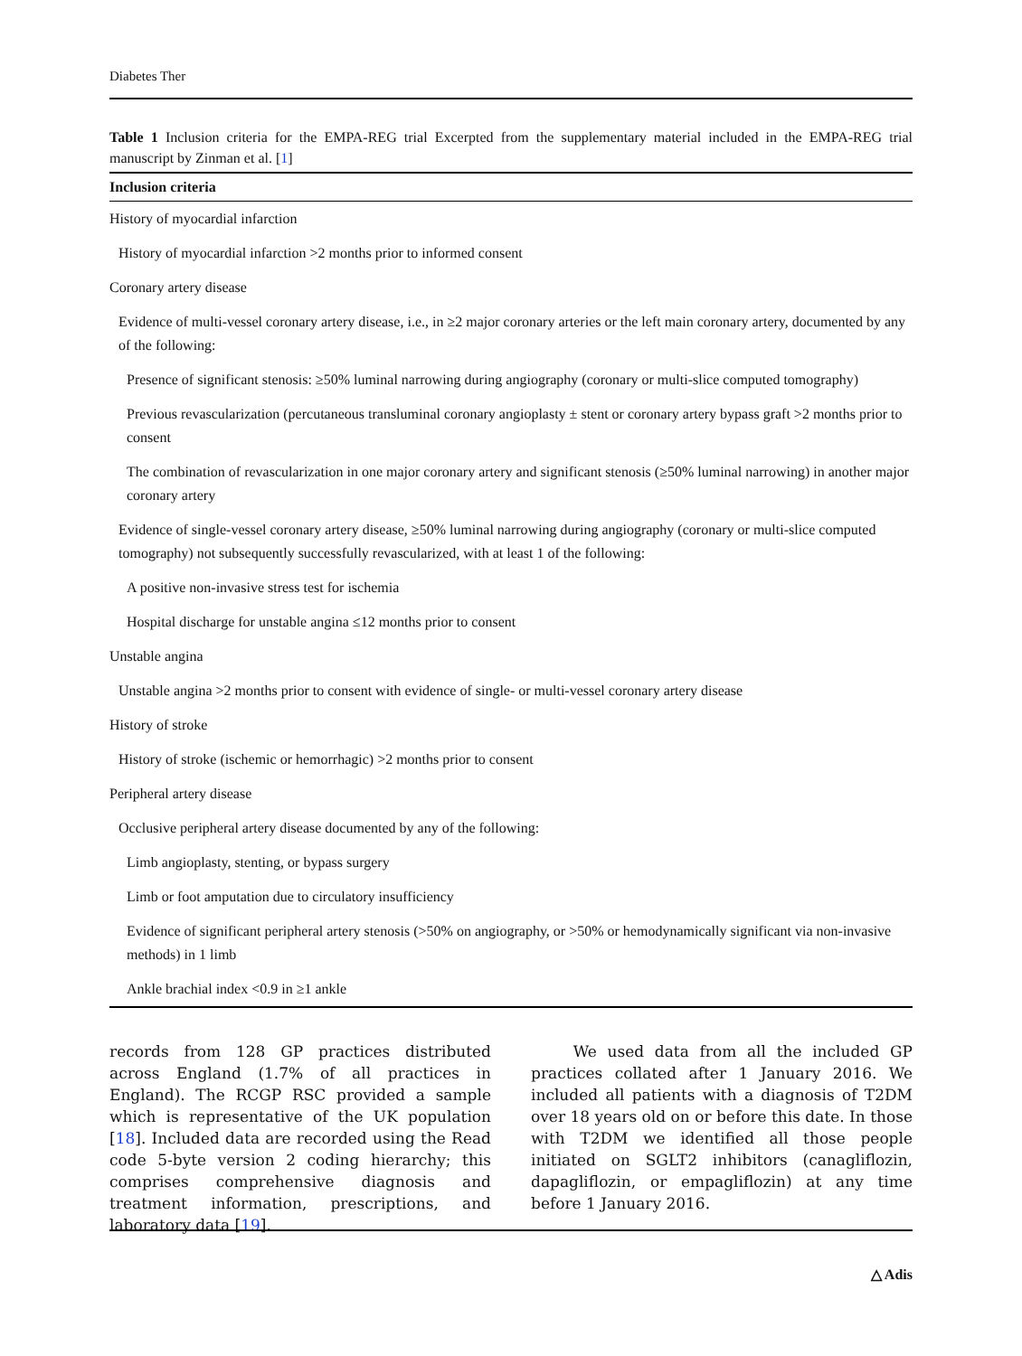Diabetes Ther
Table 1 Inclusion criteria for the EMPA-REG trial Excerpted from the supplementary material included in the EMPA-REG trial manuscript by Zinman et al. [1]
| Inclusion criteria |
| --- |
| History of myocardial infarction |
| History of myocardial infarction >2 months prior to informed consent |
| Coronary artery disease |
| Evidence of multi-vessel coronary artery disease, i.e., in ≥2 major coronary arteries or the left main coronary artery, documented by any of the following: |
| Presence of significant stenosis: ≥50% luminal narrowing during angiography (coronary or multi-slice computed tomography) |
| Previous revascularization (percutaneous transluminal coronary angioplasty ± stent or coronary artery bypass graft >2 months prior to consent |
| The combination of revascularization in one major coronary artery and significant stenosis (≥50% luminal narrowing) in another major coronary artery |
| Evidence of single-vessel coronary artery disease, ≥50% luminal narrowing during angiography (coronary or multi-slice computed tomography) not subsequently successfully revascularized, with at least 1 of the following: |
| A positive non-invasive stress test for ischemia |
| Hospital discharge for unstable angina ≤12 months prior to consent |
| Unstable angina |
| Unstable angina >2 months prior to consent with evidence of single- or multi-vessel coronary artery disease |
| History of stroke |
| History of stroke (ischemic or hemorrhagic) >2 months prior to consent |
| Peripheral artery disease |
| Occlusive peripheral artery disease documented by any of the following: |
| Limb angioplasty, stenting, or bypass surgery |
| Limb or foot amputation due to circulatory insufficiency |
| Evidence of significant peripheral artery stenosis (>50% on angiography, or >50% or hemodynamically significant via non-invasive methods) in 1 limb |
| Ankle brachial index <0.9 in ≥1 ankle |
records from 128 GP practices distributed across England (1.7% of all practices in England). The RCGP RSC provided a sample which is representative of the UK population [18]. Included data are recorded using the Read code 5-byte version 2 coding hierarchy; this comprises comprehensive diagnosis and treatment information, prescriptions, and laboratory data [19].
We used data from all the included GP practices collated after 1 January 2016. We included all patients with a diagnosis of T2DM over 18 years old on or before this date. In those with T2DM we identified all those people initiated on SGLT2 inhibitors (canagliflozin, dapagliflozin, or empagliflozin) at any time before 1 January 2016.
△ Adis